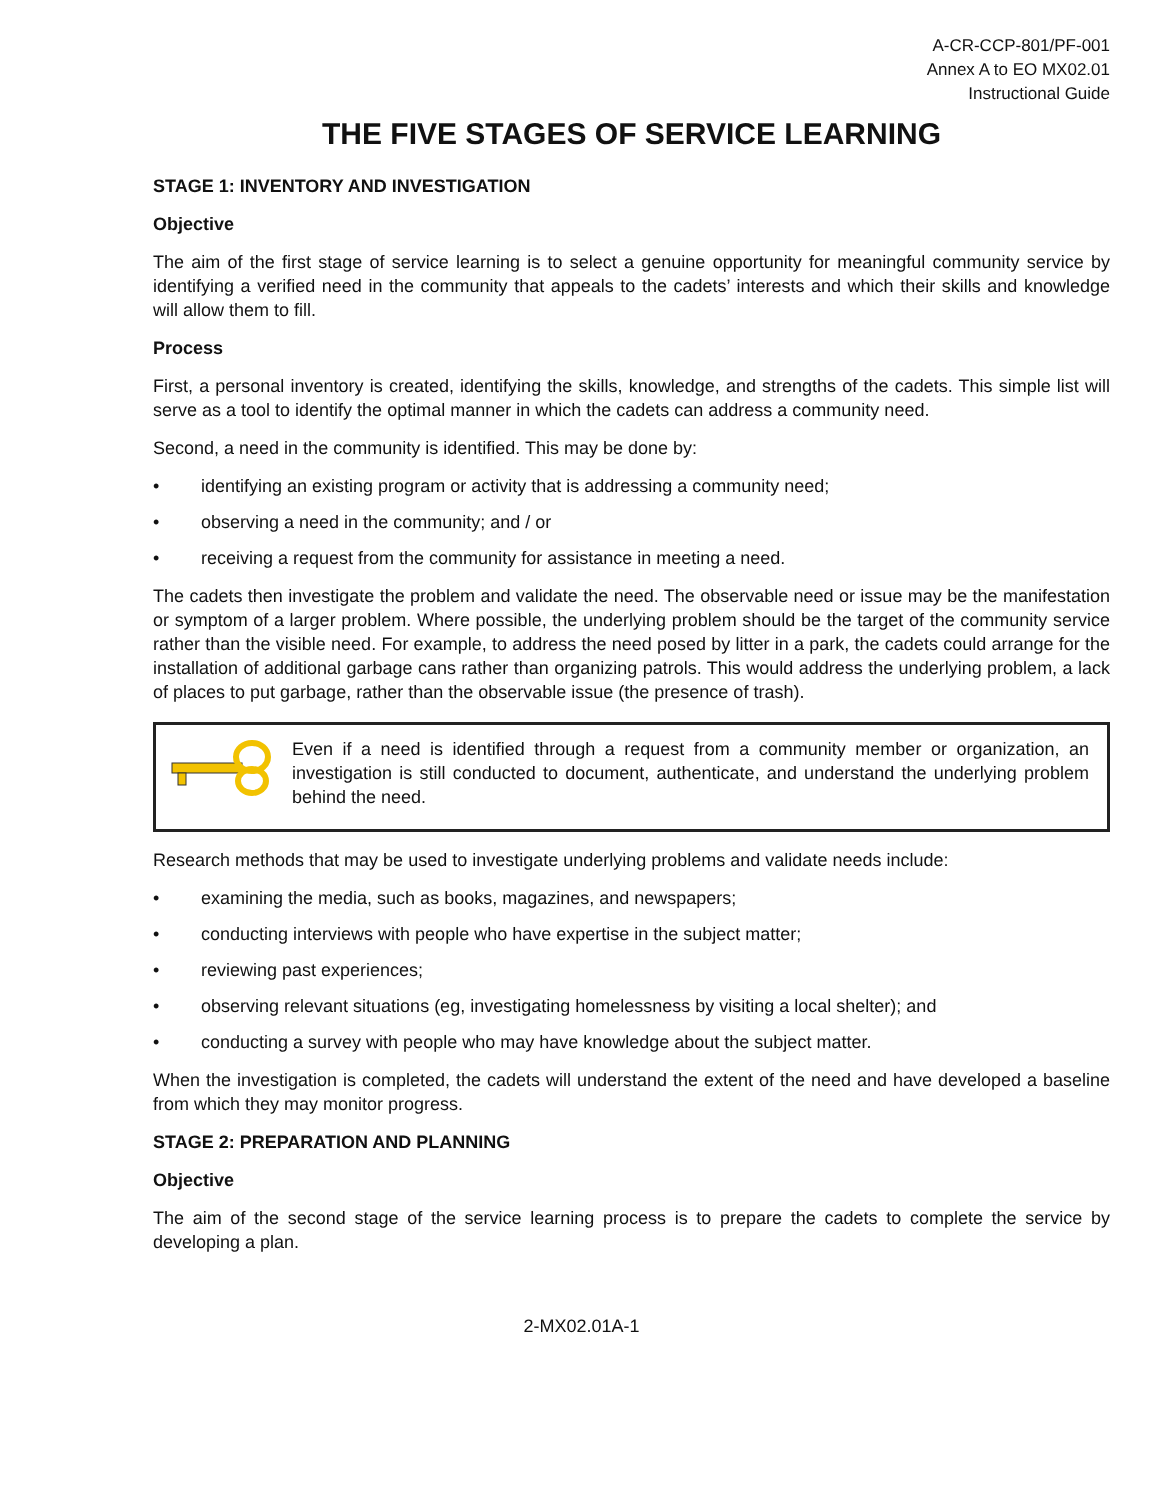A-CR-CCP-801/PF-001
Annex A to EO MX02.01
Instructional Guide
THE FIVE STAGES OF SERVICE LEARNING
STAGE 1: INVENTORY AND INVESTIGATION
Objective
The aim of the first stage of service learning is to select a genuine opportunity for meaningful community service by identifying a verified need in the community that appeals to the cadets’ interests and which their skills and knowledge will allow them to fill.
Process
First, a personal inventory is created, identifying the skills, knowledge, and strengths of the cadets. This simple list will serve as a tool to identify the optimal manner in which the cadets can address a community need.
Second, a need in the community is identified. This may be done by:
• identifying an existing program or activity that is addressing a community need;
• observing a need in the community; and / or
• receiving a request from the community for assistance in meeting a need.
The cadets then investigate the problem and validate the need. The observable need or issue may be the manifestation or symptom of a larger problem. Where possible, the underlying problem should be the target of the community service rather than the visible need. For example, to address the need posed by litter in a park, the cadets could arrange for the installation of additional garbage cans rather than organizing patrols. This would address the underlying problem, a lack of places to put garbage, rather than the observable issue (the presence of trash).
Even if a need is identified through a request from a community member or organization, an investigation is still conducted to document, authenticate, and understand the underlying problem behind the need.
Research methods that may be used to investigate underlying problems and validate needs include:
• examining the media, such as books, magazines, and newspapers;
• conducting interviews with people who have expertise in the subject matter;
• reviewing past experiences;
• observing relevant situations (eg, investigating homelessness by visiting a local shelter); and
• conducting a survey with people who may have knowledge about the subject matter.
When the investigation is completed, the cadets will understand the extent of the need and have developed a baseline from which they may monitor progress.
STAGE 2: PREPARATION AND PLANNING
Objective
The aim of the second stage of the service learning process is to prepare the cadets to complete the service by developing a plan.
2-MX02.01A-1